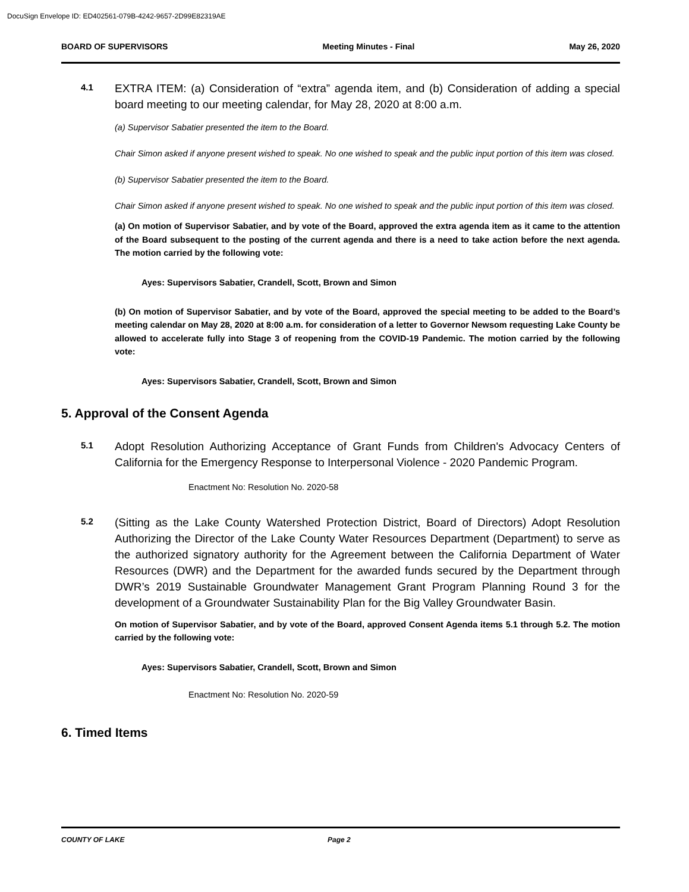DocuSign Envelope ID: ED402561-079B-4242-9657-2D99E82319AE
BOARD OF SUPERVISORS Meeting Minutes - Final May 26, 2020
4.1
EXTRA ITEM: (a) Consideration of “extra” agenda item, and (b) Consideration of adding a special board meeting to our meeting calendar, for May 28, 2020 at 8:00 a.m.
(a) Supervisor Sabatier presented the item to the Board.
Chair Simon asked if anyone present wished to speak. No one wished to speak and the public input portion of this item was closed.
(b) Supervisor Sabatier presented the item to the Board.
Chair Simon asked if anyone present wished to speak. No one wished to speak and the public input portion of this item was closed.
(a) On motion of Supervisor Sabatier, and by vote of the Board, approved the extra agenda item as it came to the attention of the Board subsequent to the posting of the current agenda and there is a need to take action before the next agenda. The motion carried by the following vote:
Ayes: Supervisors Sabatier, Crandell, Scott, Brown and Simon
(b) On motion of Supervisor Sabatier, and by vote of the Board, approved the special meeting to be added to the Board’s meeting calendar on May 28, 2020 at 8:00 a.m. for consideration of a letter to Governor Newsom requesting Lake County be allowed to accelerate fully into Stage 3 of reopening from the COVID-19 Pandemic. The motion carried by the following vote:
Ayes: Supervisors Sabatier, Crandell, Scott, Brown and Simon
5. Approval of the Consent Agenda
5.1
Adopt Resolution Authorizing Acceptance of Grant Funds from Children's Advocacy Centers of California for the Emergency Response to Interpersonal Violence - 2020 Pandemic Program.
Enactment No: Resolution No. 2020-58
5.2
(Sitting as the Lake County Watershed Protection District, Board of Directors) Adopt Resolution Authorizing the Director of the Lake County Water Resources Department (Department) to serve as the authorized signatory authority for the Agreement between the California Department of Water Resources (DWR) and the Department for the awarded funds secured by the Department through DWR’s 2019 Sustainable Groundwater Management Grant Program Planning Round 3 for the development of a Groundwater Sustainability Plan for the Big Valley Groundwater Basin.
On motion of Supervisor Sabatier, and by vote of the Board, approved Consent Agenda items 5.1 through 5.2. The motion carried by the following vote:
Ayes: Supervisors Sabatier, Crandell, Scott, Brown and Simon
Enactment No: Resolution No. 2020-59
6. Timed Items
COUNTY OF LAKE Page 2